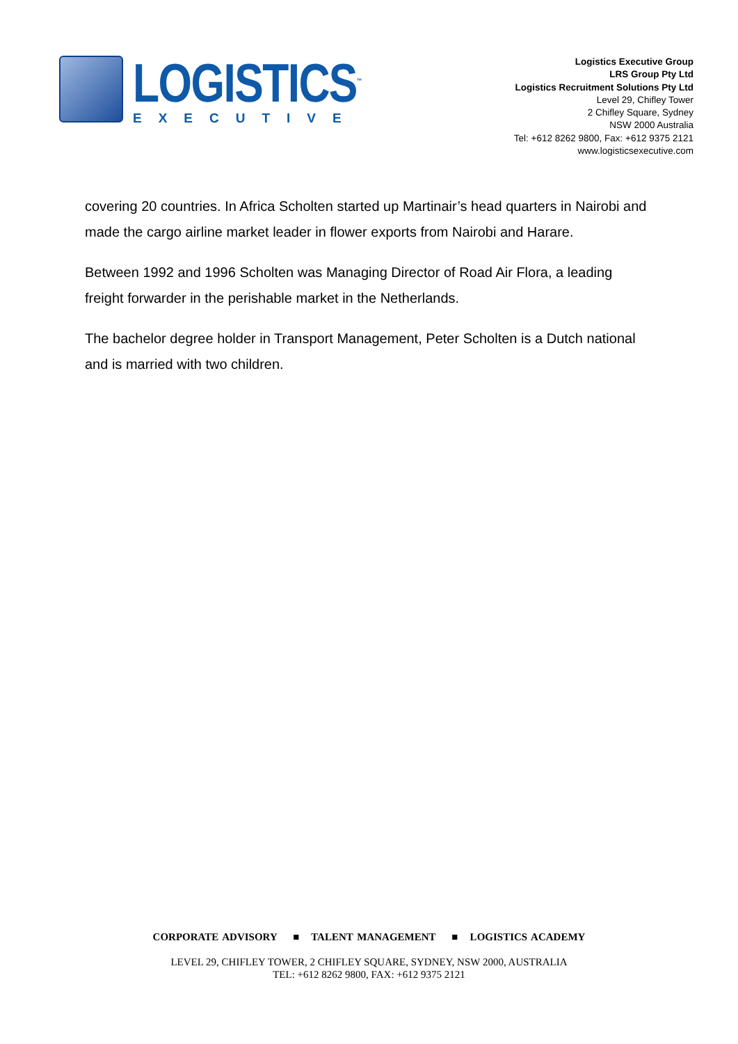LOGISTICS<sup>™</sup>
EXECUTIVE
Logistics Executive Group
LRS Group Pty Ltd
Logistics Recruitment Solutions Pty Ltd
Level 29, Chifley Tower
2 Chifley Square, Sydney
NSW 2000 Australia
Tel: +612 8262 9800, Fax: +612 9375 2121
www.logisticsexecutive.com
covering 20 countries. In Africa Scholten started up Martinair’s head quarters in Nairobi and made the cargo airline market leader in flower exports from Nairobi and Harare.
Between 1992 and 1996 Scholten was Managing Director of Road Air Flora, a leading freight forwarder in the perishable market in the Netherlands.
The bachelor degree holder in Transport Management, Peter Scholten is a Dutch national and is married with two children.
CORPORATE ADVISORY ■ TALENT MANAGEMENT ■ LOGISTICS ACADEMY
LEVEL 29, CHIFLEY TOWER, 2 CHIFLEY SQUARE, SYDNEY, NSW 2000, AUSTRALIA
TEL: +612 8262 9800, FAX: +612 9375 2121